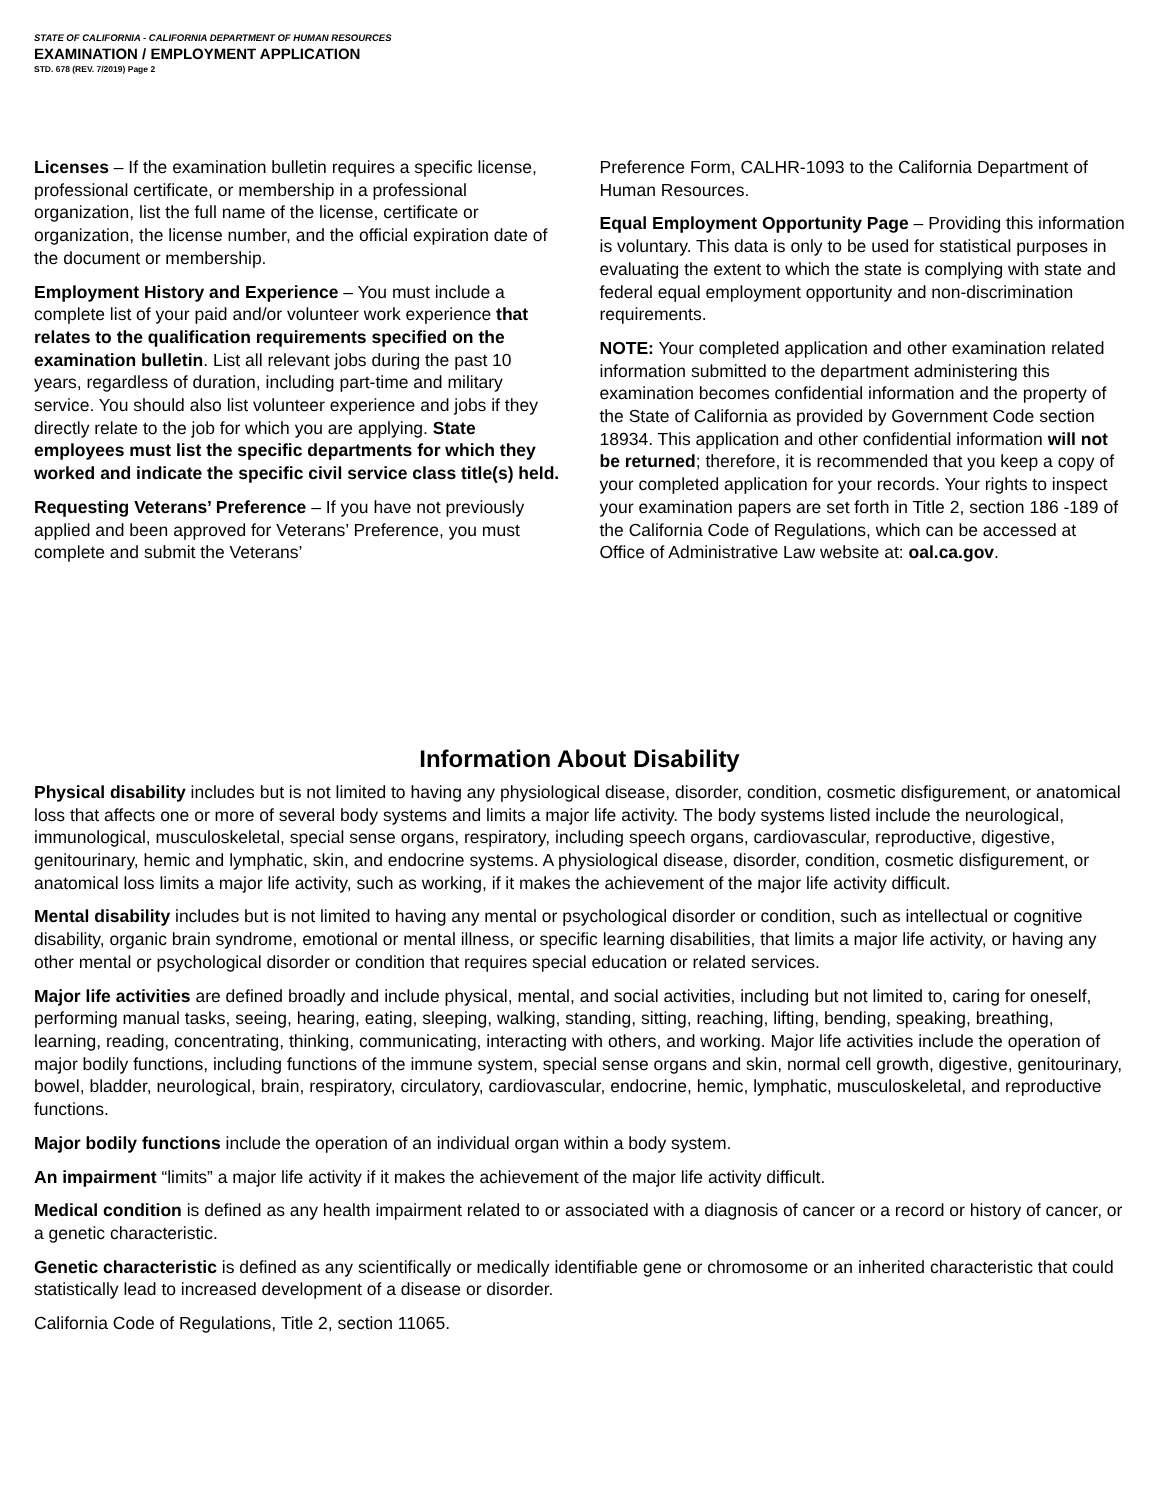STATE OF CALIFORNIA - CALIFORNIA DEPARTMENT OF HUMAN RESOURCES
EXAMINATION / EMPLOYMENT APPLICATION
STD. 678 (REV. 7/2019) Page 2
Licenses – If the examination bulletin requires a specific license, professional certificate, or membership in a professional organization, list the full name of the license, certificate or organization, the license number, and the official expiration date of the document or membership.
Employment History and Experience – You must include a complete list of your paid and/or volunteer work experience that relates to the qualification requirements specified on the examination bulletin. List all relevant jobs during the past 10 years, regardless of duration, including part-time and military service. You should also list volunteer experience and jobs if they directly relate to the job for which you are applying. State employees must list the specific departments for which they worked and indicate the specific civil service class title(s) held.
Requesting Veterans’ Preference – If you have not previously applied and been approved for Veterans’ Preference, you must complete and submit the Veterans’
Preference Form, CALHR-1093 to the California Department of Human Resources.
Equal Employment Opportunity Page – Providing this information is voluntary. This data is only to be used for statistical purposes in evaluating the extent to which the state is complying with state and federal equal employment opportunity and non-discrimination requirements.
NOTE: Your completed application and other examination related information submitted to the department administering this examination becomes confidential information and the property of the State of California as provided by Government Code section 18934. This application and other confidential information will not be returned; therefore, it is recommended that you keep a copy of your completed application for your records. Your rights to inspect your examination papers are set forth in Title 2, section 186 -189 of the California Code of Regulations, which can be accessed at Office of Administrative Law website at: oal.ca.gov.
Information About Disability
Physical disability includes but is not limited to having any physiological disease, disorder, condition, cosmetic disfigurement, or anatomical loss that affects one or more of several body systems and limits a major life activity. The body systems listed include the neurological, immunological, musculoskeletal, special sense organs, respiratory, including speech organs, cardiovascular, reproductive, digestive, genitourinary, hemic and lymphatic, skin, and endocrine systems. A physiological disease, disorder, condition, cosmetic disfigurement, or anatomical loss limits a major life activity, such as working, if it makes the achievement of the major life activity difficult.
Mental disability includes but is not limited to having any mental or psychological disorder or condition, such as intellectual or cognitive disability, organic brain syndrome, emotional or mental illness, or specific learning disabilities, that limits a major life activity, or having any other mental or psychological disorder or condition that requires special education or related services.
Major life activities are defined broadly and include physical, mental, and social activities, including but not limited to, caring for oneself, performing manual tasks, seeing, hearing, eating, sleeping, walking, standing, sitting, reaching, lifting, bending, speaking, breathing, learning, reading, concentrating, thinking, communicating, interacting with others, and working. Major life activities include the operation of major bodily functions, including functions of the immune system, special sense organs and skin, normal cell growth, digestive, genitourinary, bowel, bladder, neurological, brain, respiratory, circulatory, cardiovascular, endocrine, hemic, lymphatic, musculoskeletal, and reproductive functions.
Major bodily functions include the operation of an individual organ within a body system.
An impairment “limits” a major life activity if it makes the achievement of the major life activity difficult.
Medical condition is defined as any health impairment related to or associated with a diagnosis of cancer or a record or history of cancer, or a genetic characteristic.
Genetic characteristic is defined as any scientifically or medically identifiable gene or chromosome or an inherited characteristic that could statistically lead to increased development of a disease or disorder.
California Code of Regulations, Title 2, section 11065.